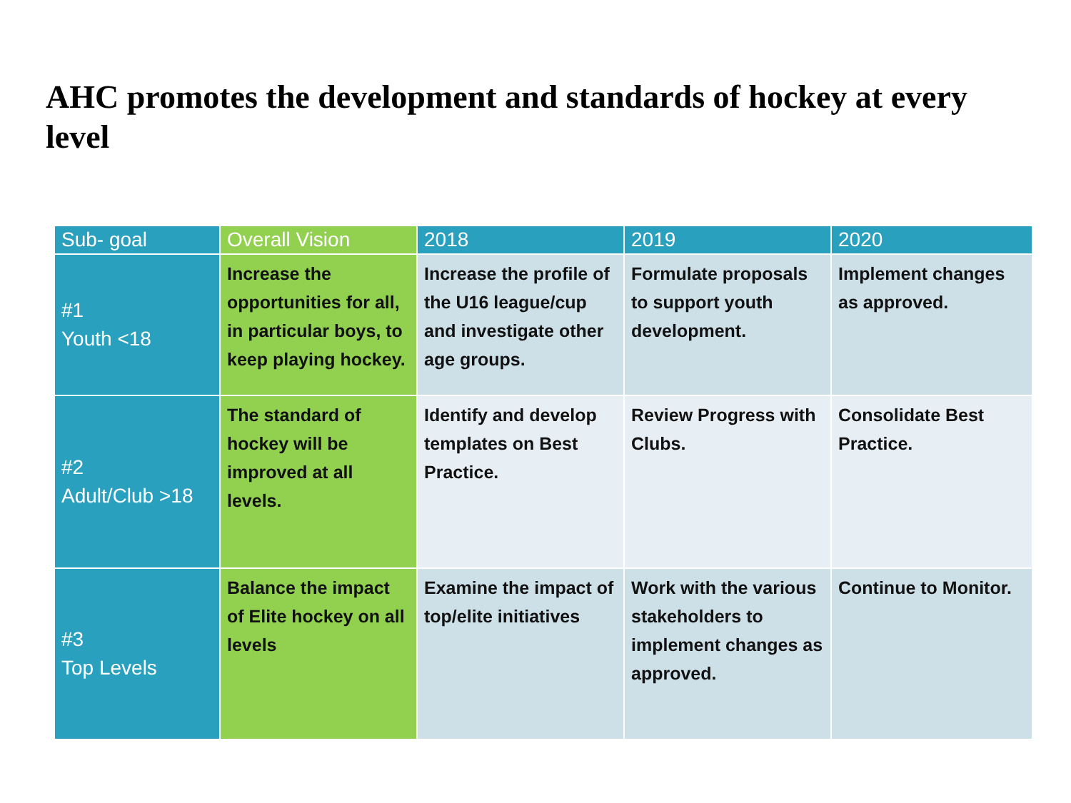AHC promotes the development and standards of hockey at every level
| Sub- goal | Overall Vision | 2018 | 2019 | 2020 |
| --- | --- | --- | --- | --- |
| #1 Youth <18 | Increase the opportunities for all, in particular boys, to keep playing hockey. | Increase the profile of the U16 league/cup and investigate other age groups. | Formulate proposals to support youth development. | Implement changes as approved. |
| #2 Adult/Club >18 | The standard of hockey will be improved at all levels. | Identify and develop templates on Best Practice. | Review Progress with Clubs. | Consolidate Best Practice. |
| #3 Top Levels | Balance the impact of Elite hockey on all levels | Examine the impact of top/elite initiatives | Work with the various stakeholders to implement changes as approved. | Continue to Monitor. |